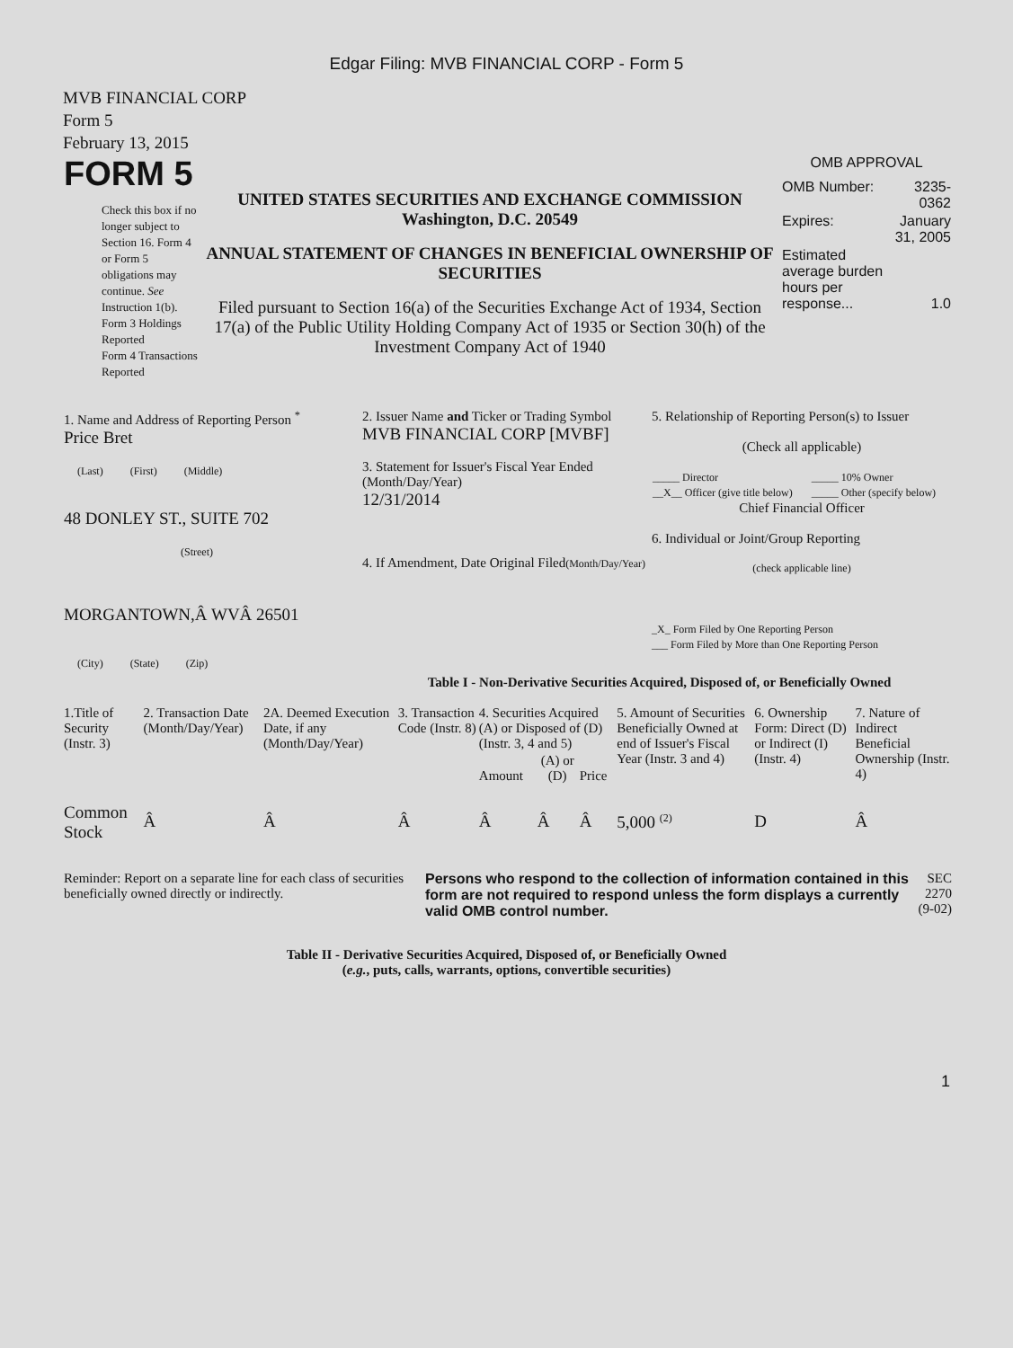Edgar Filing: MVB FINANCIAL CORP - Form 5
MVB FINANCIAL CORP
Form 5
February 13, 2015
| FORM 5 Check this box if no longer subject to Section 16. Form 4 or Form 5 obligations may continue. See Instruction 1(b). Form 3 Holdings Reported Form 4 Transactions Reported | UNITED STATES SECURITIES AND EXCHANGE COMMISSION Washington, D.C. 20549 ANNUAL STATEMENT OF CHANGES IN BENEFICIAL OWNERSHIP OF SECURITIES Filed pursuant to Section 16(a) of the Securities Exchange Act of 1934, Section 17(a) of the Public Utility Holding Company Act of 1935 or Section 30(h) of the Investment Company Act of 1940 | OMB APPROVAL / OMB Number: / 3235-0362 / / Expires: / January 31, 2005 / / Estimated average burden hours per response... / 1.0 / |
| 1. Name and Address of Reporting Person <sup>*</sup> Price Bret (Last) (First) (Middle) 48 DONLEY ST., SUITE 702 (Street) MORGANTOWN,Â WVÂ 26501 (City) (State) (Zip) | 2. Issuer Name and Ticker or Trading Symbol MVB FINANCIAL CORP [MVBF] 3. Statement for Issuer's Fiscal Year Ended (Month/Day/Year) 12/31/2014 4. If Amendment, Date Original Filed (Month/Day/Year) | 5. Relationship of Reporting Person(s) to Issuer (Check all applicable) / _____ Director / _____ 10% Owner / / __X__ Officer (give title below) / _____ Other (specify below) / Chief Financial Officer 6. Individual or Joint/Group Reporting (check applicable line) _X_ Form Filed by One Reporting Person ___ Form Filed by More than One Reporting Person |
Table I - Non-Derivative Securities Acquired, Disposed of, or Beneficially Owned
| 1.Title of Security (Instr. 3) | 2. Transaction Date (Month/Day/Year) | 2A. Deemed Execution Date, if any (Month/Day/Year) | 3. Transaction Code (Instr. 8) | 4. Securities Acquired (A) or Disposed of (D) (Instr. 3, 4 and 5) | | | 5. Amount of Securities Beneficially Owned at end of Issuer's Fiscal Year (Instr. 3 and 4) | 6. Ownership Form: Direct (D) or Indirect (I) (Instr. 4) | 7. Nature of Indirect Beneficial Ownership (Instr. 4) |
| --- | --- | --- | --- | --- | --- | --- | --- | --- | --- |
| | | | | Amount | (A) or (D) | Price | | | |
| Common Stock | Â | Â | Â | Â | Â | Â | 5,000 <sup>(2)</sup> | D | Â |
| Reminder: Report on a separate line for each class of securities beneficially owned directly or indirectly. | Persons who respond to the collection of information contained in this form are not required to respond unless the form displays a currently valid OMB control number. | SEC 2270 (9-02) |
Table II - Derivative Securities Acquired, Disposed of, or Beneficially Owned
(e.g., puts, calls, warrants, options, convertible securities)
1